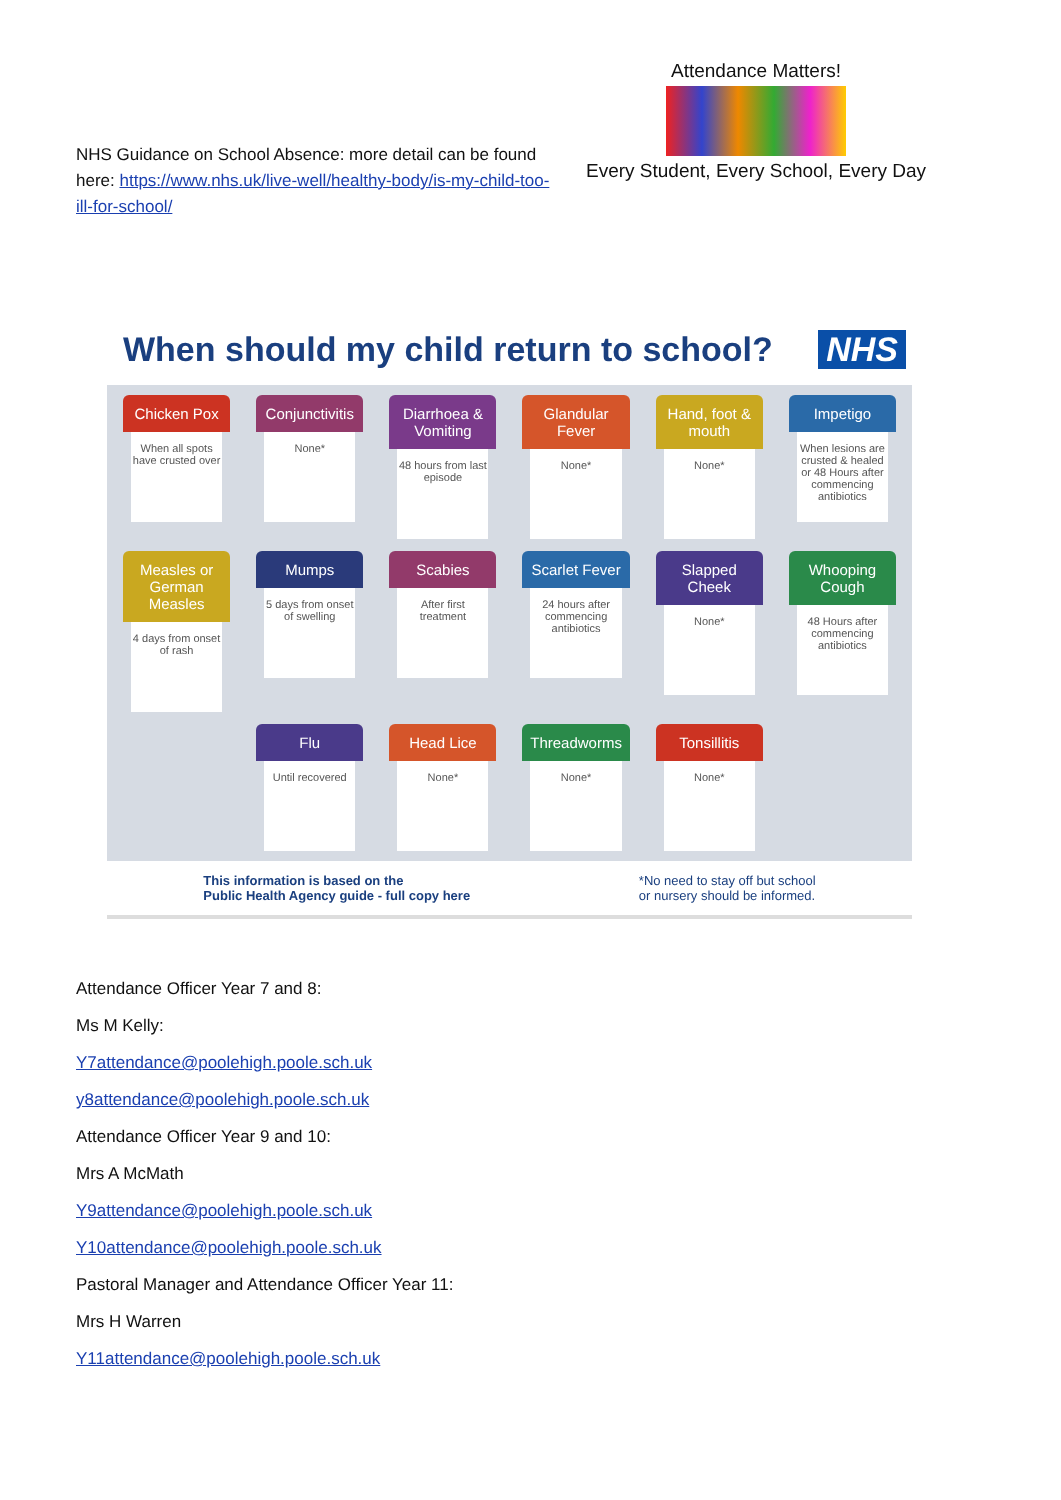NHS Guidance on School Absence: more detail can be found here: https://www.nhs.uk/live-well/healthy-body/is-my-child-too-ill-for-school/
Attendance Matters!
Every Student, Every School, Every Day
When should my child return to school? NHS
Chicken Pox
When all spots have crusted over
Conjunctivitis
None*
Diarrhoea & Vomiting
48 hours from last episode
Glandular Fever
None*
Hand, foot & mouth
None*
Impetigo
When lesions are crusted & healed or 48 Hours after commencing antibiotics
Measles or German Measles
4 days from onset of rash
Mumps
5 days from onset of swelling
Scabies
After first treatment
Scarlet Fever
24 hours after commencing antibiotics
Slapped Cheek
None*
Whooping Cough
48 Hours after commencing antibiotics
Flu
Until recovered
Head Lice
None*
Threadworms
None*
Tonsillitis
None*
This information is based on the
Public Health Agency guide - full copy here *No need to stay off but school
or nursery should be informed.
Attendance Officer Year 7 and 8:
Ms M Kelly:
Y7attendance@poolehigh.poole.sch.uk
y8attendance@poolehigh.poole.sch.uk
Attendance Officer Year 9 and 10:
Mrs A McMath
Y9attendance@poolehigh.poole.sch.uk
Y10attendance@poolehigh.poole.sch.uk
Pastoral Manager and Attendance Officer Year 11:
Mrs H Warren
Y11attendance@poolehigh.poole.sch.uk